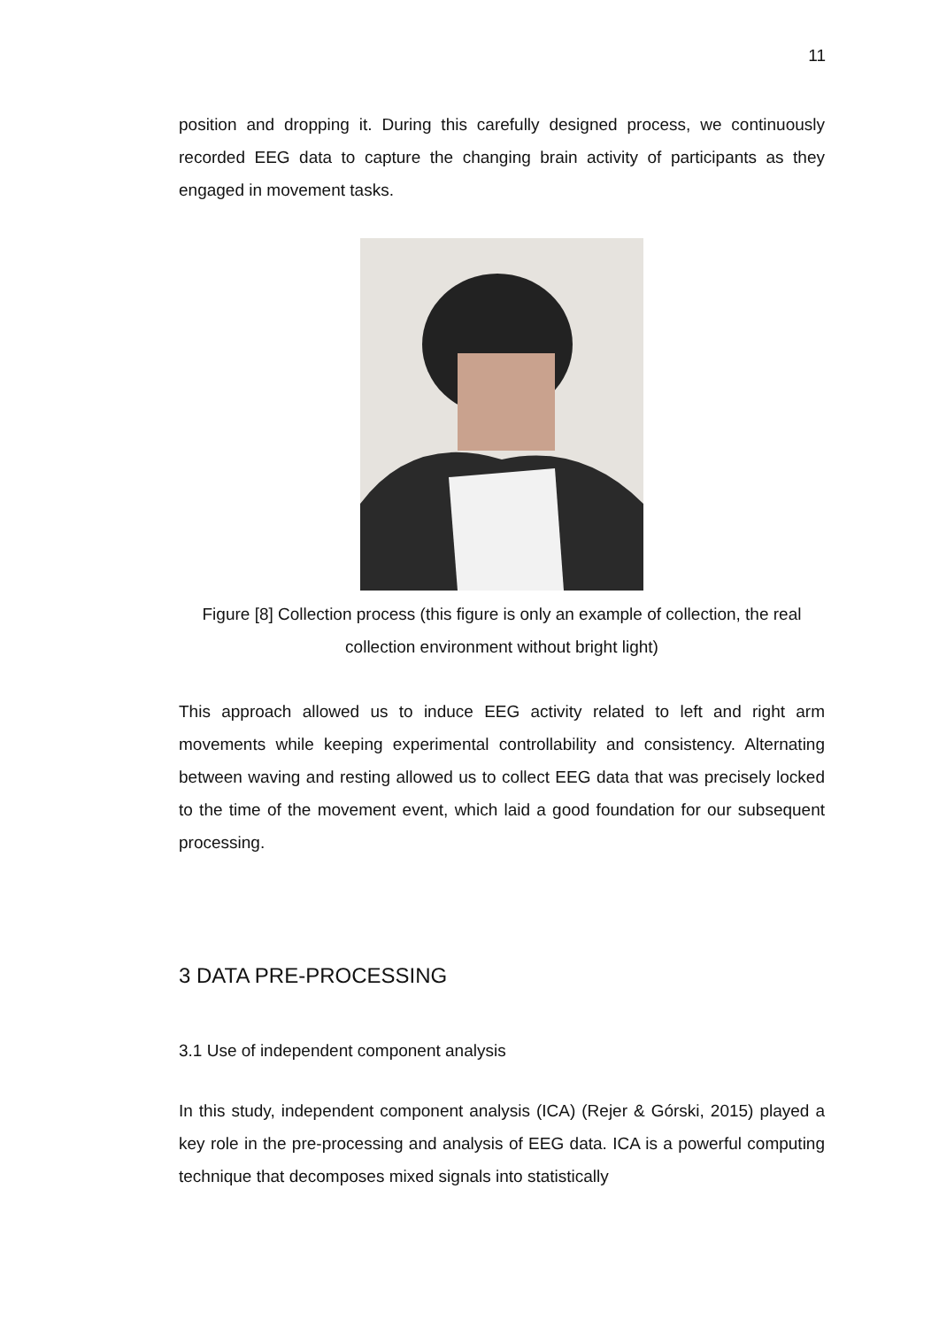11
position and dropping it. During this carefully designed process, we continuously recorded EEG data to capture the changing brain activity of participants as they engaged in movement tasks.
Figure [8] Collection process (this figure is only an example of collection, the real collection environment without bright light)
This approach allowed us to induce EEG activity related to left and right arm movements while keeping experimental controllability and consistency. Alternating between waving and resting allowed us to collect EEG data that was precisely locked to the time of the movement event, which laid a good foundation for our subsequent processing.
3 DATA PRE-PROCESSING
3.1 Use of independent component analysis
In this study, independent component analysis (ICA) (Rejer & Górski, 2015) played a key role in the pre-processing and analysis of EEG data. ICA is a powerful computing technique that decomposes mixed signals into statistically